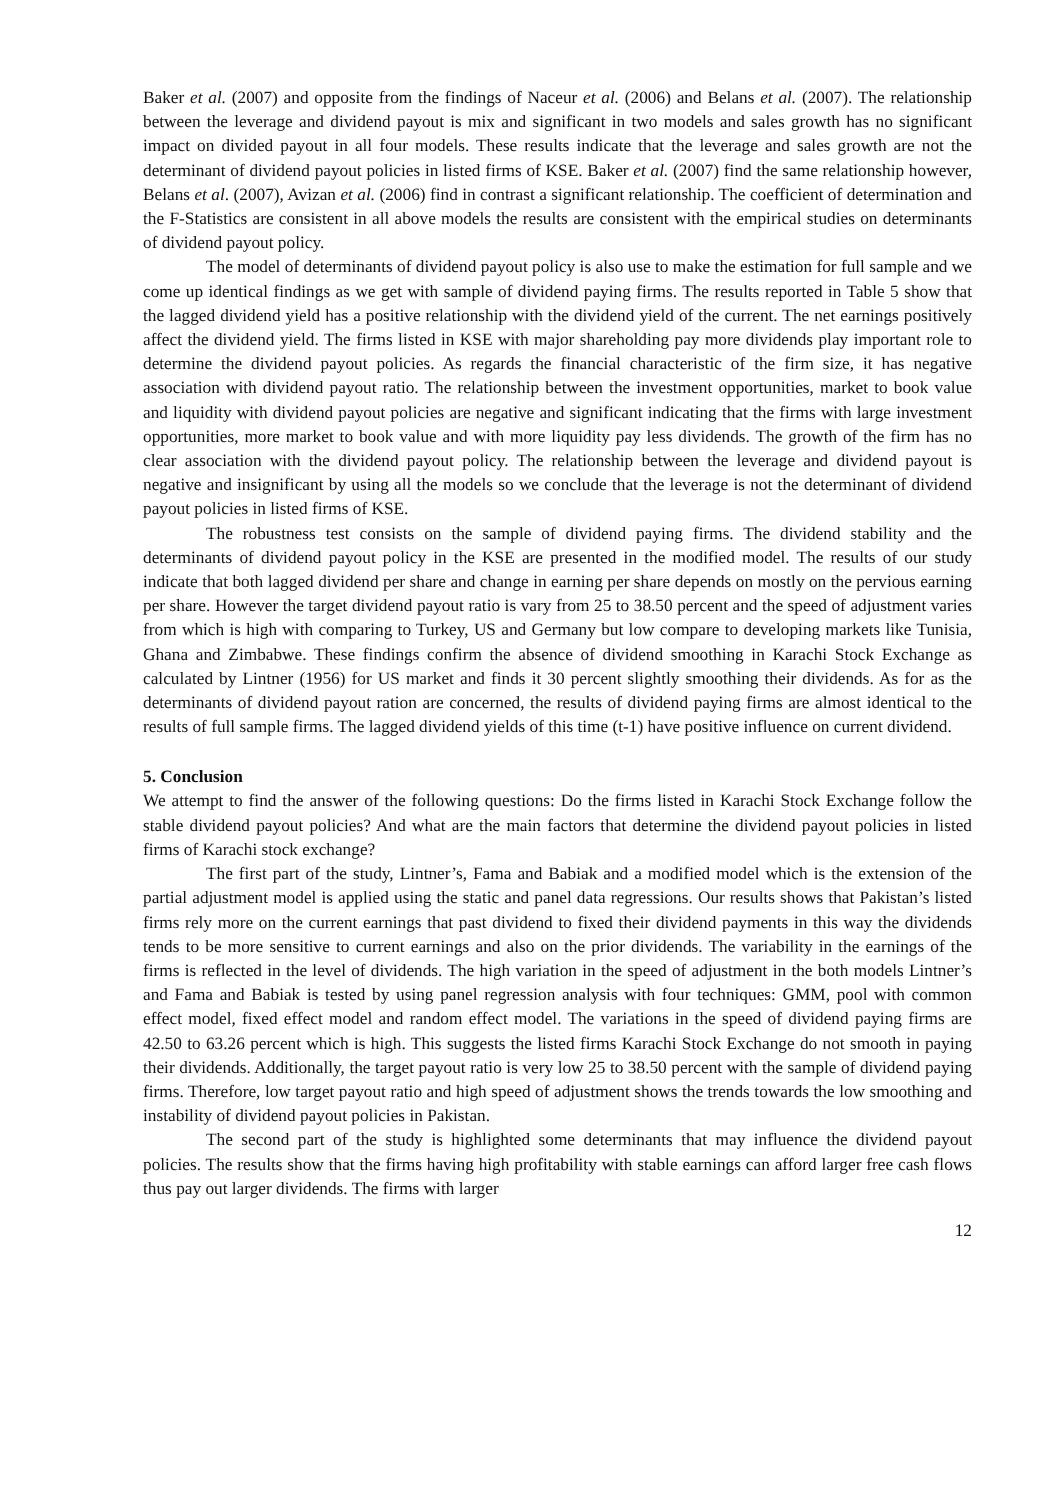Baker et al. (2007) and opposite from the findings of Naceur et al. (2006) and Belans et al. (2007). The relationship between the leverage and dividend payout is mix and significant in two models and sales growth has no significant impact on divided payout in all four models. These results indicate that the leverage and sales growth are not the determinant of dividend payout policies in listed firms of KSE. Baker et al. (2007) find the same relationship however, Belans et al. (2007), Avizan et al. (2006) find in contrast a significant relationship. The coefficient of determination and the F-Statistics are consistent in all above models the results are consistent with the empirical studies on determinants of dividend payout policy.
The model of determinants of dividend payout policy is also use to make the estimation for full sample and we come up identical findings as we get with sample of dividend paying firms. The results reported in Table 5 show that the lagged dividend yield has a positive relationship with the dividend yield of the current. The net earnings positively affect the dividend yield. The firms listed in KSE with major shareholding pay more dividends play important role to determine the dividend payout policies. As regards the financial characteristic of the firm size, it has negative association with dividend payout ratio. The relationship between the investment opportunities, market to book value and liquidity with dividend payout policies are negative and significant indicating that the firms with large investment opportunities, more market to book value and with more liquidity pay less dividends. The growth of the firm has no clear association with the dividend payout policy. The relationship between the leverage and dividend payout is negative and insignificant by using all the models so we conclude that the leverage is not the determinant of dividend payout policies in listed firms of KSE.
The robustness test consists on the sample of dividend paying firms. The dividend stability and the determinants of dividend payout policy in the KSE are presented in the modified model. The results of our study indicate that both lagged dividend per share and change in earning per share depends on mostly on the pervious earning per share. However the target dividend payout ratio is vary from 25 to 38.50 percent and the speed of adjustment varies from which is high with comparing to Turkey, US and Germany but low compare to developing markets like Tunisia, Ghana and Zimbabwe. These findings confirm the absence of dividend smoothing in Karachi Stock Exchange as calculated by Lintner (1956) for US market and finds it 30 percent slightly smoothing their dividends. As for as the determinants of dividend payout ration are concerned, the results of dividend paying firms are almost identical to the results of full sample firms. The lagged dividend yields of this time (t-1) have positive influence on current dividend.
5. Conclusion
We attempt to find the answer of the following questions: Do the firms listed in Karachi Stock Exchange follow the stable dividend payout policies? And what are the main factors that determine the dividend payout policies in listed firms of Karachi stock exchange?
The first part of the study, Lintner’s, Fama and Babiak and a modified model which is the extension of the partial adjustment model is applied using the static and panel data regressions. Our results shows that Pakistan’s listed firms rely more on the current earnings that past dividend to fixed their dividend payments in this way the dividends tends to be more sensitive to current earnings and also on the prior dividends. The variability in the earnings of the firms is reflected in the level of dividends. The high variation in the speed of adjustment in the both models Lintner’s and Fama and Babiak is tested by using panel regression analysis with four techniques: GMM, pool with common effect model, fixed effect model and random effect model. The variations in the speed of dividend paying firms are 42.50 to 63.26 percent which is high. This suggests the listed firms Karachi Stock Exchange do not smooth in paying their dividends. Additionally, the target payout ratio is very low 25 to 38.50 percent with the sample of dividend paying firms. Therefore, low target payout ratio and high speed of adjustment shows the trends towards the low smoothing and instability of dividend payout policies in Pakistan.
The second part of the study is highlighted some determinants that may influence the dividend payout policies. The results show that the firms having high profitability with stable earnings can afford larger free cash flows thus pay out larger dividends. The firms with larger
12